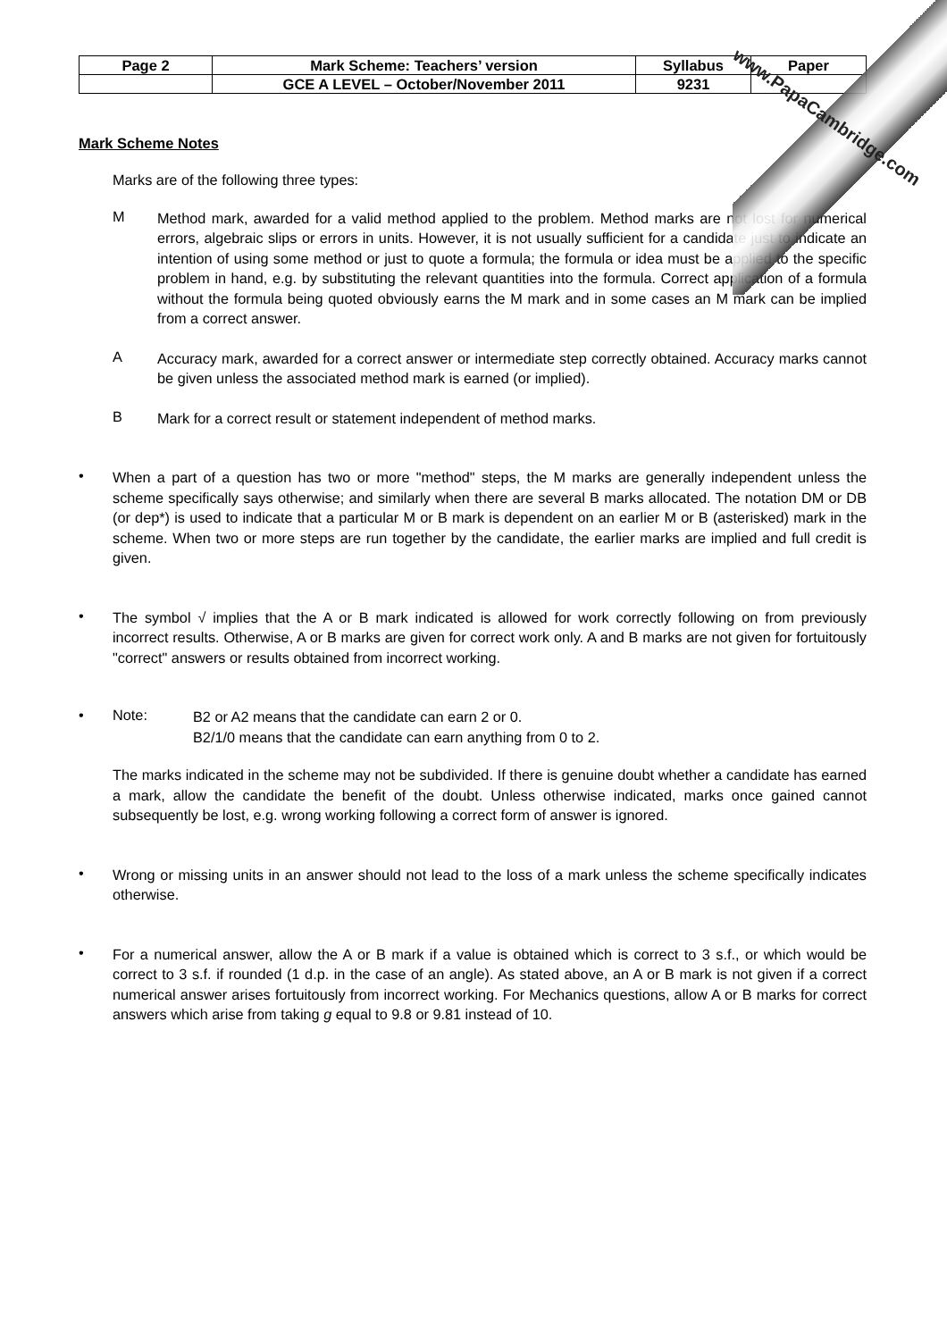www.PapaCambridge.com
| Page 2 | Mark Scheme: Teachers’ version | Syllabus | Paper |
| | GCE A LEVEL – October/November 2011 | 9231 | |
Mark Scheme Notes
Marks are of the following three types:
M
Method mark, awarded for a valid method applied to the problem. Method marks are not lost for numerical errors, algebraic slips or errors in units. However, it is not usually sufficient for a candidate just to indicate an intention of using some method or just to quote a formula; the formula or idea must be applied to the specific problem in hand, e.g. by substituting the relevant quantities into the formula. Correct application of a formula without the formula being quoted obviously earns the M mark and in some cases an M mark can be implied from a correct answer.
A
Accuracy mark, awarded for a correct answer or intermediate step correctly obtained. Accuracy marks cannot be given unless the associated method mark is earned (or implied).
B
Mark for a correct result or statement independent of method marks.
•
When a part of a question has two or more "method" steps, the M marks are generally independent unless the scheme specifically says otherwise; and similarly when there are several B marks allocated. The notation DM or DB (or dep*) is used to indicate that a particular M or B mark is dependent on an earlier M or B (asterisked) mark in the scheme. When two or more steps are run together by the candidate, the earlier marks are implied and full credit is given.
•
The symbol √ implies that the A or B mark indicated is allowed for work correctly following on from previously incorrect results. Otherwise, A or B marks are given for correct work only. A and B marks are not given for fortuitously "correct" answers or results obtained from incorrect working.
• Note:
B2 or A2 means that the candidate can earn 2 or 0.
B2/1/0 means that the candidate can earn anything from 0 to 2.
The marks indicated in the scheme may not be subdivided. If there is genuine doubt whether a candidate has earned a mark, allow the candidate the benefit of the doubt. Unless otherwise indicated, marks once gained cannot subsequently be lost, e.g. wrong working following a correct form of answer is ignored.
•
Wrong or missing units in an answer should not lead to the loss of a mark unless the scheme specifically indicates otherwise.
•
For a numerical answer, allow the A or B mark if a value is obtained which is correct to 3 s.f., or which would be correct to 3 s.f. if rounded (1 d.p. in the case of an angle). As stated above, an A or B mark is not given if a correct numerical answer arises fortuitously from incorrect working. For Mechanics questions, allow A or B marks for correct answers which arise from taking g equal to 9.8 or 9.81 instead of 10.